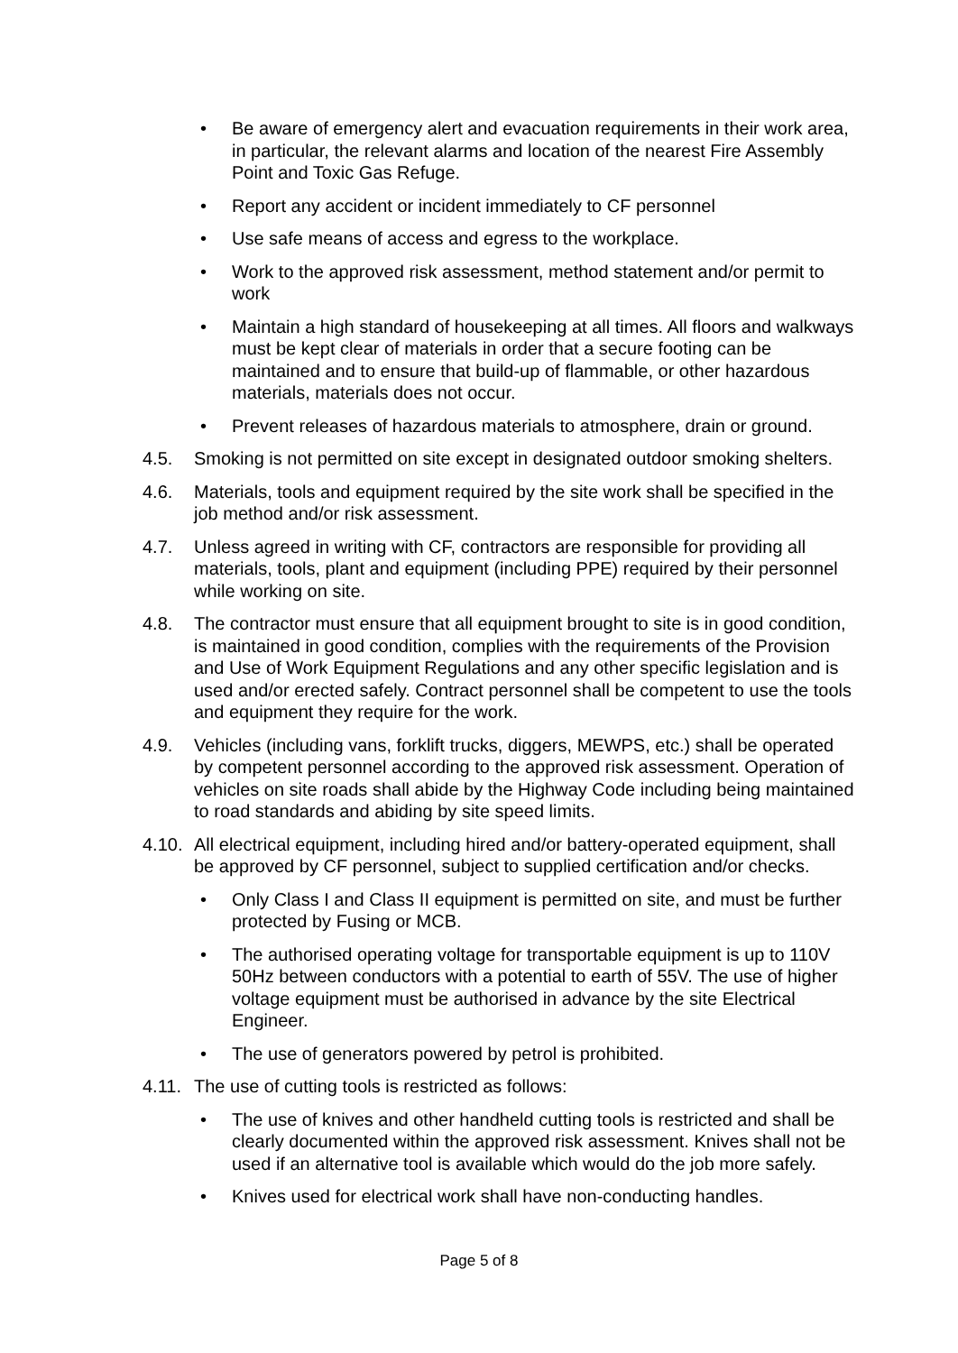• Be aware of emergency alert and evacuation requirements in their work area, in particular, the relevant alarms and location of the nearest Fire Assembly Point and Toxic Gas Refuge.
• Report any accident or incident immediately to CF personnel
• Use safe means of access and egress to the workplace.
• Work to the approved risk assessment, method statement and/or permit to work
• Maintain a high standard of housekeeping at all times. All floors and walkways must be kept clear of materials in order that a secure footing can be maintained and to ensure that build-up of flammable, or other hazardous materials, materials does not occur.
• Prevent releases of hazardous materials to atmosphere, drain or ground.
4.5. Smoking is not permitted on site except in designated outdoor smoking shelters.
4.6. Materials, tools and equipment required by the site work shall be specified in the job method and/or risk assessment.
4.7. Unless agreed in writing with CF, contractors are responsible for providing all materials, tools, plant and equipment (including PPE) required by their personnel while working on site.
4.8. The contractor must ensure that all equipment brought to site is in good condition, is maintained in good condition, complies with the requirements of the Provision and Use of Work Equipment Regulations and any other specific legislation and is used and/or erected safely. Contract personnel shall be competent to use the tools and equipment they require for the work.
4.9. Vehicles (including vans, forklift trucks, diggers, MEWPS, etc.) shall be operated by competent personnel according to the approved risk assessment. Operation of vehicles on site roads shall abide by the Highway Code including being maintained to road standards and abiding by site speed limits.
4.10. All electrical equipment, including hired and/or battery-operated equipment, shall be approved by CF personnel, subject to supplied certification and/or checks.
• Only Class I and Class II equipment is permitted on site, and must be further protected by Fusing or MCB.
• The authorised operating voltage for transportable equipment is up to 110V 50Hz between conductors with a potential to earth of 55V. The use of higher voltage equipment must be authorised in advance by the site Electrical Engineer.
• The use of generators powered by petrol is prohibited.
4.11. The use of cutting tools is restricted as follows:
• The use of knives and other handheld cutting tools is restricted and shall be clearly documented within the approved risk assessment. Knives shall not be used if an alternative tool is available which would do the job more safely.
• Knives used for electrical work shall have non-conducting handles.
Page 5 of 8